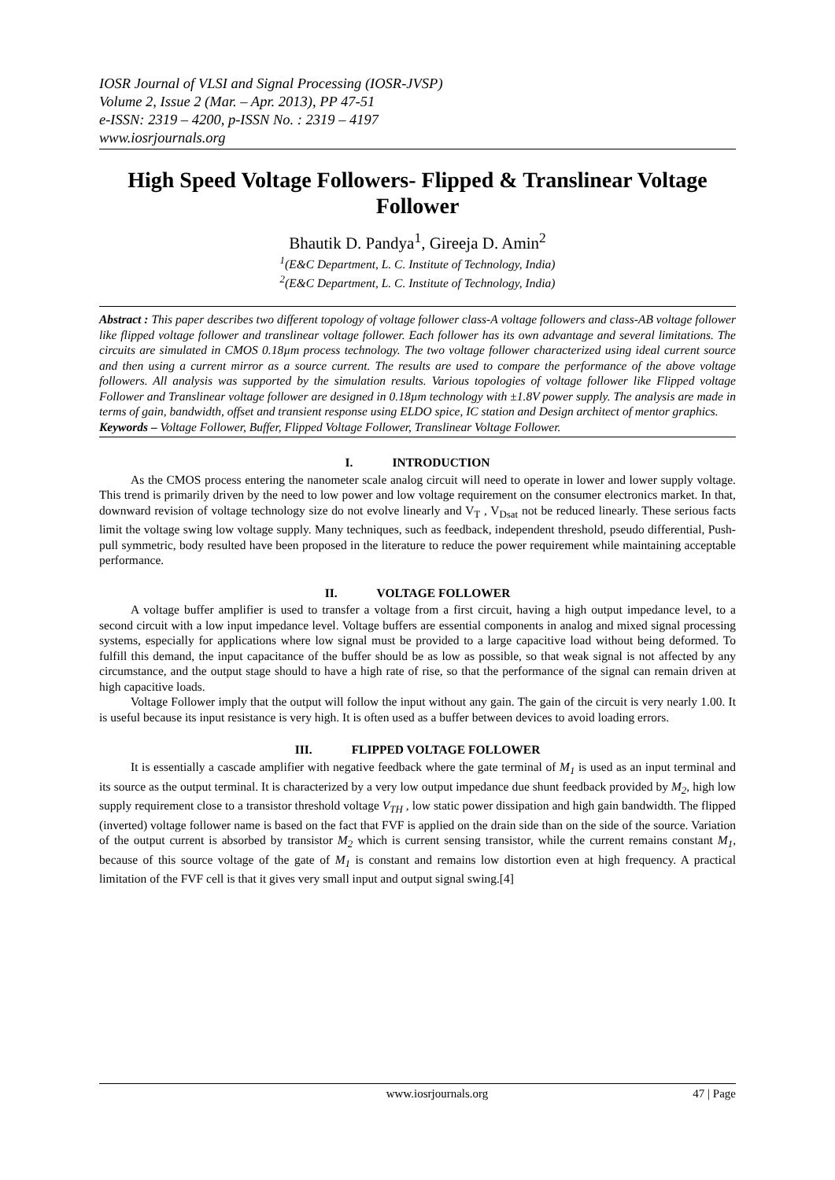IOSR Journal of VLSI and Signal Processing (IOSR-JVSP)
Volume 2, Issue 2 (Mar. – Apr. 2013), PP 47-51
e-ISSN: 2319 – 4200, p-ISSN No. : 2319 – 4197
www.iosrjournals.org
High Speed Voltage Followers- Flipped & Translinear Voltage Follower
Bhautik D. Pandya<sup>1</sup>, Gireeja D. Amin<sup>2</sup>
<sup>1</sup> (E&C Department, L. C. Institute of Technology, India)
<sup>2</sup> (E&C Department, L. C. Institute of Technology, India)
Abstract : This paper describes two different topology of voltage follower class-A voltage followers and class-AB voltage follower like flipped voltage follower and translinear voltage follower. Each follower has its own advantage and several limitations. The circuits are simulated in CMOS 0.18µm process technology. The two voltage follower characterized using ideal current source and then using a current mirror as a source current. The results are used to compare the performance of the above voltage followers. All analysis was supported by the simulation results. Various topologies of voltage follower like Flipped voltage Follower and Translinear voltage follower are designed in 0.18µm technology with ±1.8V power supply. The analysis are made in terms of gain, bandwidth, offset and transient response using ELDO spice, IC station and Design architect of mentor graphics.
Keywords – Voltage Follower, Buffer, Flipped Voltage Follower, Translinear Voltage Follower.
I. INTRODUCTION
As the CMOS process entering the nanometer scale analog circuit will need to operate in lower and lower supply voltage. This trend is primarily driven by the need to low power and low voltage requirement on the consumer electronics market. In that, downward revision of voltage technology size do not evolve linearly and V<sub>T</sub> , V<sub>Dsat</sub> not be reduced linearly. These serious facts limit the voltage swing low voltage supply. Many techniques, such as feedback, independent threshold, pseudo differential, Push-pull symmetric, body resulted have been proposed in the literature to reduce the power requirement while maintaining acceptable performance.
II. VOLTAGE FOLLOWER
A voltage buffer amplifier is used to transfer a voltage from a first circuit, having a high output impedance level, to a second circuit with a low input impedance level. Voltage buffers are essential components in analog and mixed signal processing systems, especially for applications where low signal must be provided to a large capacitive load without being deformed. To fulfill this demand, the input capacitance of the buffer should be as low as possible, so that weak signal is not affected by any circumstance, and the output stage should to have a high rate of rise, so that the performance of the signal can remain driven at high capacitive loads.
Voltage Follower imply that the output will follow the input without any gain. The gain of the circuit is very nearly 1.00. It is useful because its input resistance is very high. It is often used as a buffer between devices to avoid loading errors.
III. FLIPPED VOLTAGE FOLLOWER
It is essentially a cascade amplifier with negative feedback where the gate terminal of M<sub>1</sub> is used as an input terminal and its source as the output terminal. It is characterized by a very low output impedance due shunt feedback provided by M<sub>2</sub>, high low supply requirement close to a transistor threshold voltage V<sub>TH</sub> , low static power dissipation and high gain bandwidth. The flipped (inverted) voltage follower name is based on the fact that FVF is applied on the drain side than on the side of the source. Variation of the output current is absorbed by transistor M<sub>2</sub> which is current sensing transistor, while the current remains constant M<sub>1</sub>, because of this source voltage of the gate of M<sub>1</sub> is constant and remains low distortion even at high frequency. A practical limitation of the FVF cell is that it gives very small input and output signal swing.[4]
www.iosrjournals.org 47 | Page